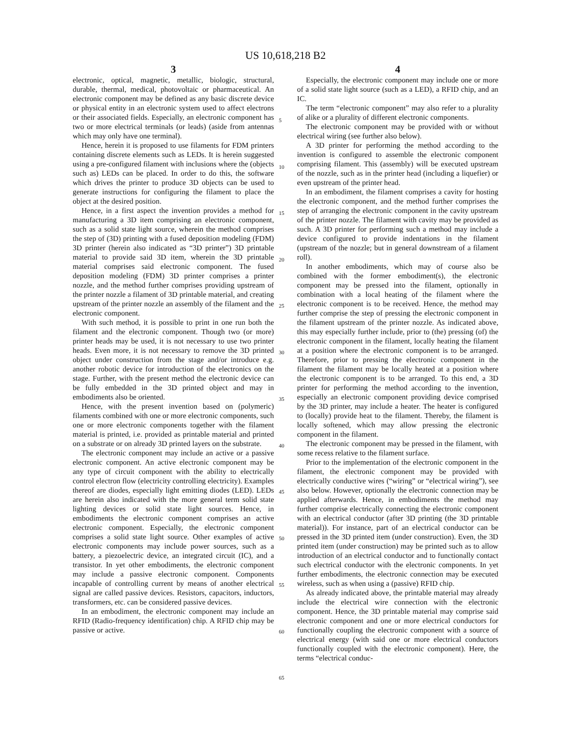US 10,618,218 B2
3
electronic, optical, magnetic, metallic, biologic, structural, durable, thermal, medical, photovoltaic or pharmaceutical. An electronic component may be defined as any basic discrete device or physical entity in an electronic system used to affect electrons or their associated fields. Especially, an electronic component has two or more electrical terminals (or leads) (aside from antennas which may only have one terminal).
Hence, herein it is proposed to use filaments for FDM printers containing discrete elements such as LEDs. It is herein suggested using a pre-configured filament with inclusions where the (objects such as) LEDs can be placed. In order to do this, the software which drives the printer to produce 3D objects can be used to generate instructions for configuring the filament to place the object at the desired position.
Hence, in a first aspect the invention provides a method for manufacturing a 3D item comprising an electronic component, such as a solid state light source, wherein the method comprises the step of (3D) printing with a fused deposition modeling (FDM) 3D printer (herein also indicated as “3D printer”) 3D printable material to provide said 3D item, wherein the 3D printable material comprises said electronic component. The fused deposition modeling (FDM) 3D printer comprises a printer nozzle, and the method further comprises providing upstream of the printer nozzle a filament of 3D printable material, and creating upstream of the printer nozzle an assembly of the filament and the electronic component.
With such method, it is possible to print in one run both the filament and the electronic component. Though two (or more) printer heads may be used, it is not necessary to use two printer heads. Even more, it is not necessary to remove the 3D printed object under construction from the stage and/or introduce e.g. another robotic device for introduction of the electronics on the stage. Further, with the present method the electronic device can be fully embedded in the 3D printed object and may in embodiments also be oriented.
Hence, with the present invention based on (polymeric) filaments combined with one or more electronic components, such one or more electronic components together with the filament material is printed, i.e. provided as printable material and printed on a substrate or on already 3D printed layers on the substrate.
The electronic component may include an active or a passive electronic component. An active electronic component may be any type of circuit component with the ability to electrically control electron flow (electricity controlling electricity). Examples thereof are diodes, especially light emitting diodes (LED). LEDs are herein also indicated with the more general term solid state lighting devices or solid state light sources. Hence, in embodiments the electronic component comprises an active electronic component. Especially, the electronic component comprises a solid state light source. Other examples of active electronic components may include power sources, such as a battery, a piezoelectric device, an integrated circuit (IC), and a transistor. In yet other embodiments, the electronic component may include a passive electronic component. Components incapable of controlling current by means of another electrical signal are called passive devices. Resistors, capacitors, inductors, transformers, etc. can be considered passive devices.
In an embodiment, the electronic component may include an RFID (Radio-frequency identification) chip. A RFID chip may be passive or active.
4
Especially, the electronic component may include one or more of a solid state light source (such as a LED), a RFID chip, and an IC.
The term “electronic component” may also refer to a plurality of alike or a plurality of different electronic components.
The electronic component may be provided with or without electrical wiring (see further also below).
A 3D printer for performing the method according to the invention is configured to assemble the electronic component comprising filament. This (assembly) will be executed upstream of the nozzle, such as in the printer head (including a liquefier) or even upstream of the printer head.
In an embodiment, the filament comprises a cavity for hosting the electronic component, and the method further comprises the step of arranging the electronic component in the cavity upstream of the printer nozzle. The filament with cavity may be provided as such. A 3D printer for performing such a method may include a device configured to provide indentations in the filament (upstream of the nozzle; but in general downstream of a filament roll).
In another embodiments, which may of course also be combined with the former embodiment(s), the electronic component may be pressed into the filament, optionally in combination with a local heating of the filament where the electronic component is to be received. Hence, the method may further comprise the step of pressing the electronic component in the filament upstream of the printer nozzle. As indicated above, this may especially further include, prior to (the) pressing (of) the electronic component in the filament, locally heating the filament at a position where the electronic component is to be arranged. Therefore, prior to pressing the electronic component in the filament the filament may be locally heated at a position where the electronic component is to be arranged. To this end, a 3D printer for performing the method according to the invention, especially an electronic component providing device comprised by the 3D printer, may include a heater. The heater is configured to (locally) provide heat to the filament. Thereby, the filament is locally softened, which may allow pressing the electronic component in the filament.
The electronic component may be pressed in the filament, with some recess relative to the filament surface.
Prior to the implementation of the electronic component in the filament, the electronic component may be provided with electrically conductive wires (“wiring” or “electrical wiring”), see also below. However, optionally the electronic connection may be applied afterwards. Hence, in embodiments the method may further comprise electrically connecting the electronic component with an electrical conductor (after 3D printing (the 3D printable material)). For instance, part of an electrical conductor can be pressed in the 3D printed item (under construction). Even, the 3D printed item (under construction) may be printed such as to allow introduction of an electrical conductor and to functionally contact such electrical conductor with the electronic components. In yet further embodiments, the electronic connection may be executed wireless, such as when using a (passive) RFID chip.
As already indicated above, the printable material may already include the electrical wire connection with the electronic component. Hence, the 3D printable material may comprise said electronic component and one or more electrical conductors for functionally coupling the electronic component with a source of electrical energy (with said one or more electrical conductors functionally coupled with the electronic component). Here, the terms “electrical conduc-
5
10
15
20
25
30
35
40
45
50
55
60
65